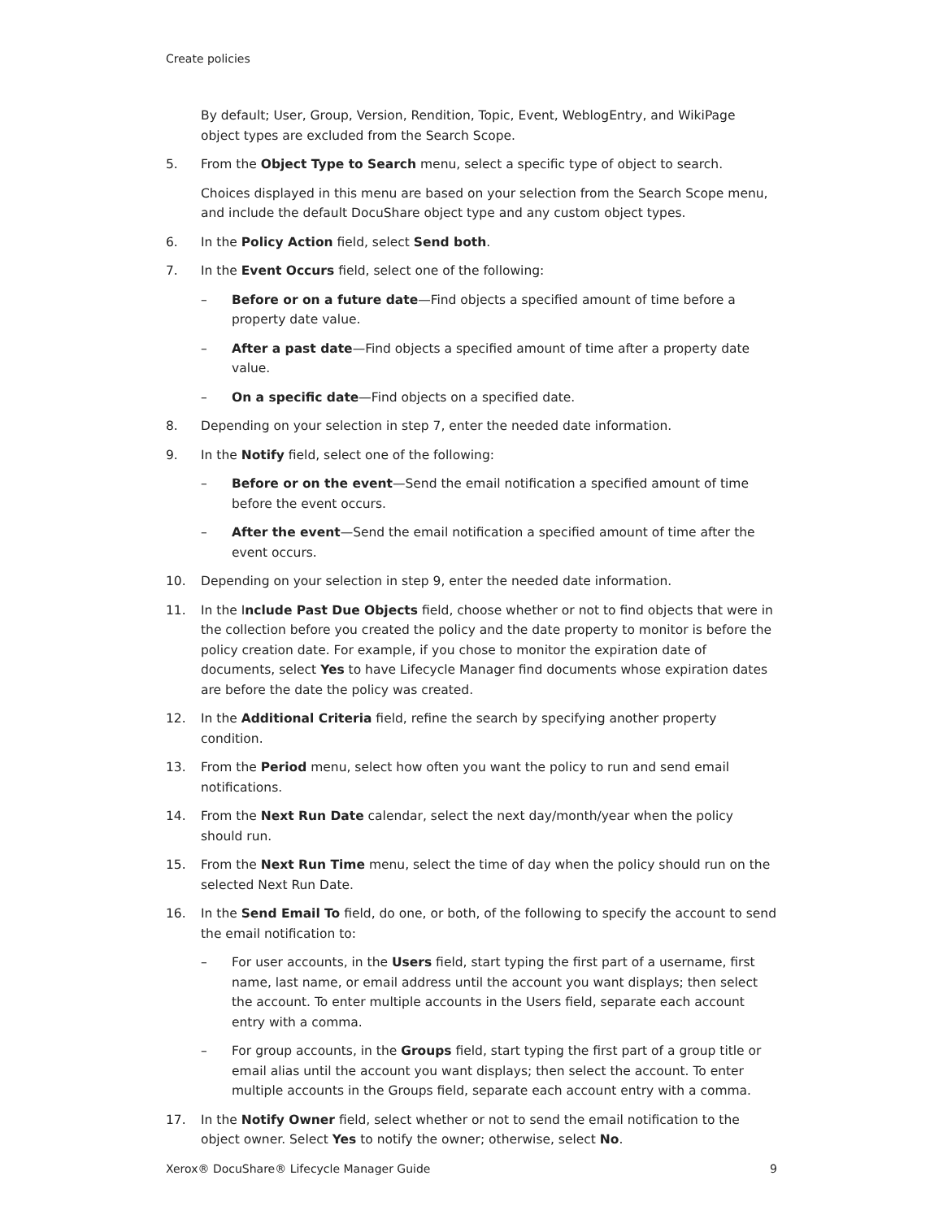Create policies
By default; User, Group, Version, Rendition, Topic, Event, WeblogEntry, and WikiPage object types are excluded from the Search Scope.
5. From the Object Type to Search menu, select a specific type of object to search.
Choices displayed in this menu are based on your selection from the Search Scope menu, and include the default DocuShare object type and any custom object types.
6. In the Policy Action field, select Send both.
7. In the Event Occurs field, select one of the following:
– Before or on a future date—Find objects a specified amount of time before a property date value.
– After a past date—Find objects a specified amount of time after a property date value.
– On a specific date—Find objects on a specified date.
8. Depending on your selection in step 7, enter the needed date information.
9. In the Notify field, select one of the following:
– Before or on the event—Send the email notification a specified amount of time before the event occurs.
– After the event—Send the email notification a specified amount of time after the event occurs.
10. Depending on your selection in step 9, enter the needed date information.
11. In the Include Past Due Objects field, choose whether or not to find objects that were in the collection before you created the policy and the date property to monitor is before the policy creation date. For example, if you chose to monitor the expiration date of documents, select Yes to have Lifecycle Manager find documents whose expiration dates are before the date the policy was created.
12. In the Additional Criteria field, refine the search by specifying another property condition.
13. From the Period menu, select how often you want the policy to run and send email notifications.
14. From the Next Run Date calendar, select the next day/month/year when the policy should run.
15. From the Next Run Time menu, select the time of day when the policy should run on the selected Next Run Date.
16. In the Send Email To field, do one, or both, of the following to specify the account to send the email notification to:
– For user accounts, in the Users field, start typing the first part of a username, first name, last name, or email address until the account you want displays; then select the account. To enter multiple accounts in the Users field, separate each account entry with a comma.
– For group accounts, in the Groups field, start typing the first part of a group title or email alias until the account you want displays; then select the account. To enter multiple accounts in the Groups field, separate each account entry with a comma.
17. In the Notify Owner field, select whether or not to send the email notification to the object owner. Select Yes to notify the owner; otherwise, select No.
Xerox® DocuShare® Lifecycle Manager Guide 9